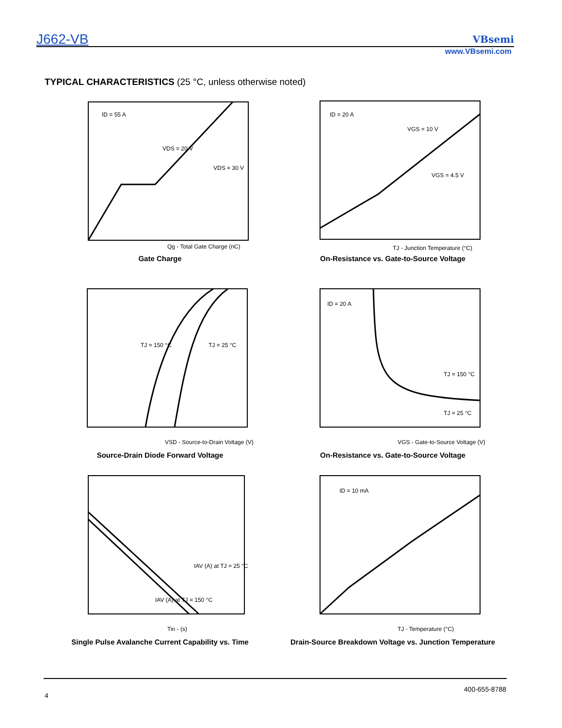J662-VB VBsemi
www.VBsemi.com
TYPICAL CHARACTERISTICS (25 °C, unless otherwise noted)
ID = 55 A
VDS = 20 V
VDS = 30 V
Qg - Total Gate Charge (nC)
Gate Charge
ID = 20 A
VGS = 10 V
VGS = 4.5 V
TJ - Junction Temperature (°C)
On-Resistance vs. Gate-to-Source Voltage
TJ = 150 °C
TJ = 25 °C
VSD - Source-to-Drain Voltage (V)
Source-Drain Diode Forward Voltage
ID = 20 A
TJ = 150 °C
TJ = 25 °C
VGS - Gate-to-Source Voltage (V)
On-Resistance vs. Gate-to-Source Voltage
IAV (A) at TJ = 25 °C
IAV (A) at TJ = 150 °C
Tin - (s)
Single Pulse Avalanche Current Capability vs. Time
ID = 10 mA
TJ - Temperature (°C)
Drain-Source Breakdown Voltage vs. Junction Temperature
400-655-8788
4